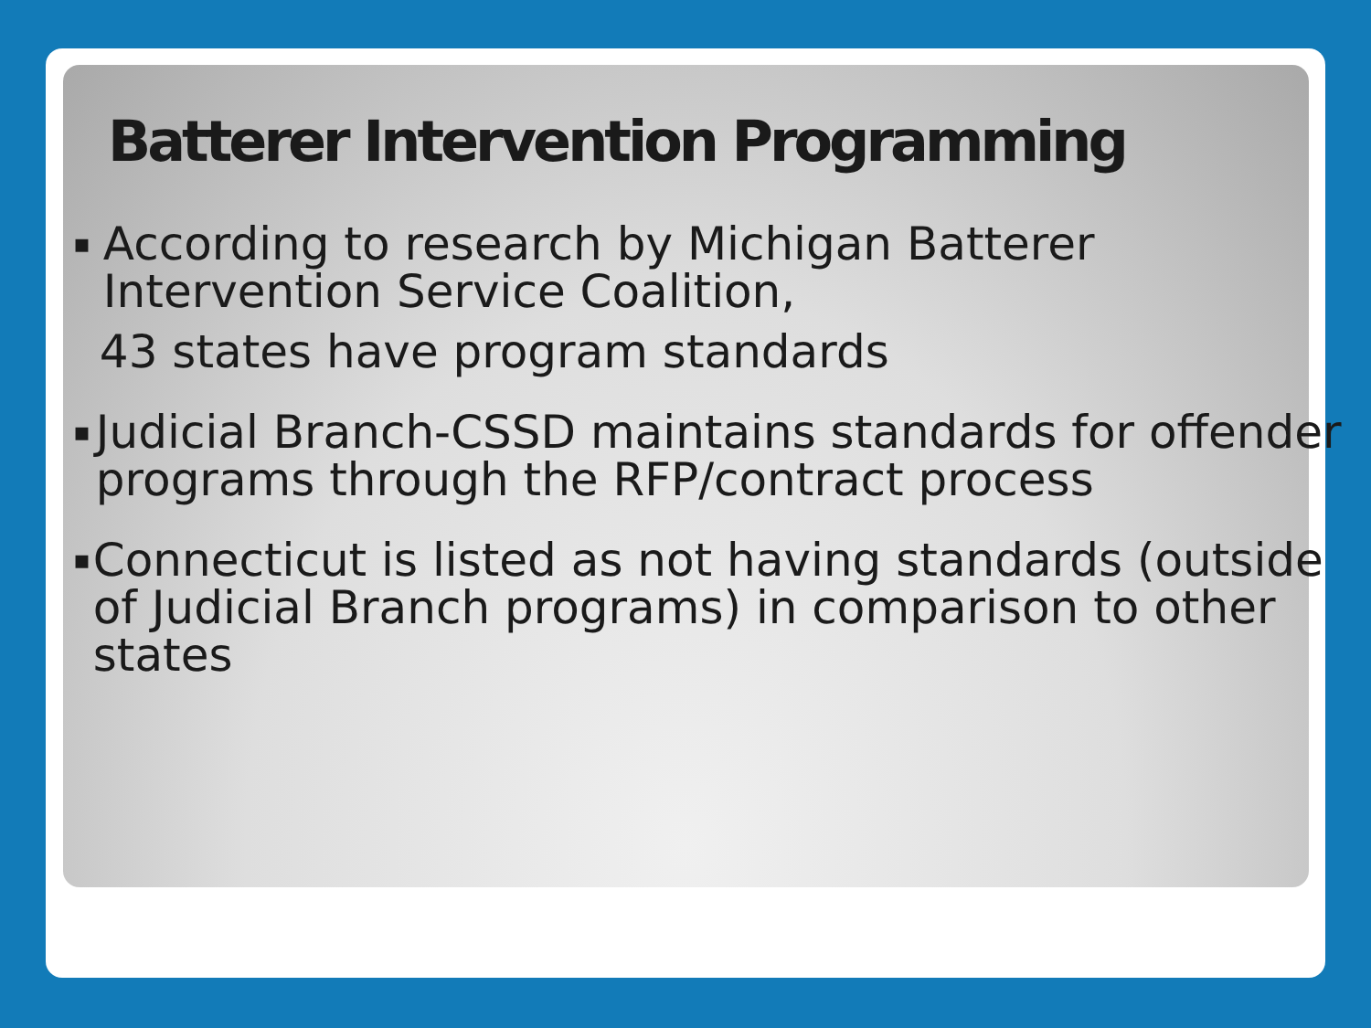Batterer Intervention Programming
▪
According to research by Michigan Batterer Intervention Service Coalition,
43 states have program standards
▪
Judicial Branch-CSSD maintains standards for offender programs through the RFP/contract process
▪
Connecticut is listed as not having standards (outside of Judicial Branch programs) in comparison to other states